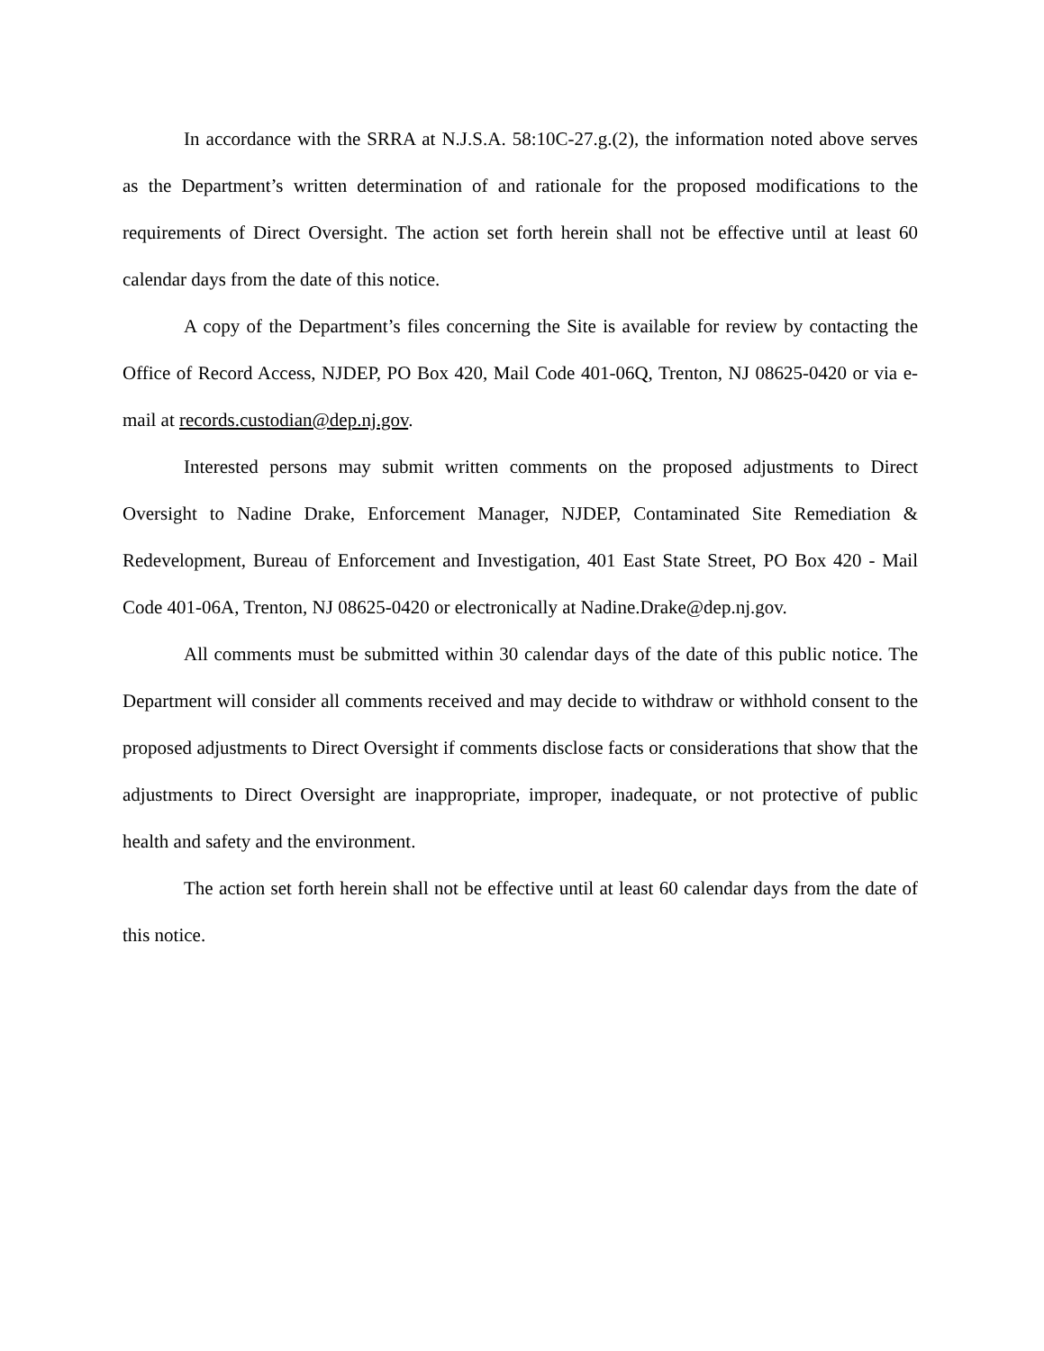In accordance with the SRRA at N.J.S.A. 58:10C-27.g.(2), the information noted above serves as the Department’s written determination of and rationale for the proposed modifications to the requirements of Direct Oversight. The action set forth herein shall not be effective until at least 60 calendar days from the date of this notice.
A copy of the Department’s files concerning the Site is available for review by contacting the Office of Record Access, NJDEP, PO Box 420, Mail Code 401-06Q, Trenton, NJ 08625-0420 or via e-mail at records.custodian@dep.nj.gov.
Interested persons may submit written comments on the proposed adjustments to Direct Oversight to Nadine Drake, Enforcement Manager, NJDEP, Contaminated Site Remediation & Redevelopment, Bureau of Enforcement and Investigation, 401 East State Street, PO Box 420 - Mail Code 401-06A, Trenton, NJ 08625-0420 or electronically at Nadine.Drake@dep.nj.gov.
All comments must be submitted within 30 calendar days of the date of this public notice. The Department will consider all comments received and may decide to withdraw or withhold consent to the proposed adjustments to Direct Oversight if comments disclose facts or considerations that show that the adjustments to Direct Oversight are inappropriate, improper, inadequate, or not protective of public health and safety and the environment.
The action set forth herein shall not be effective until at least 60 calendar days from the date of this notice.